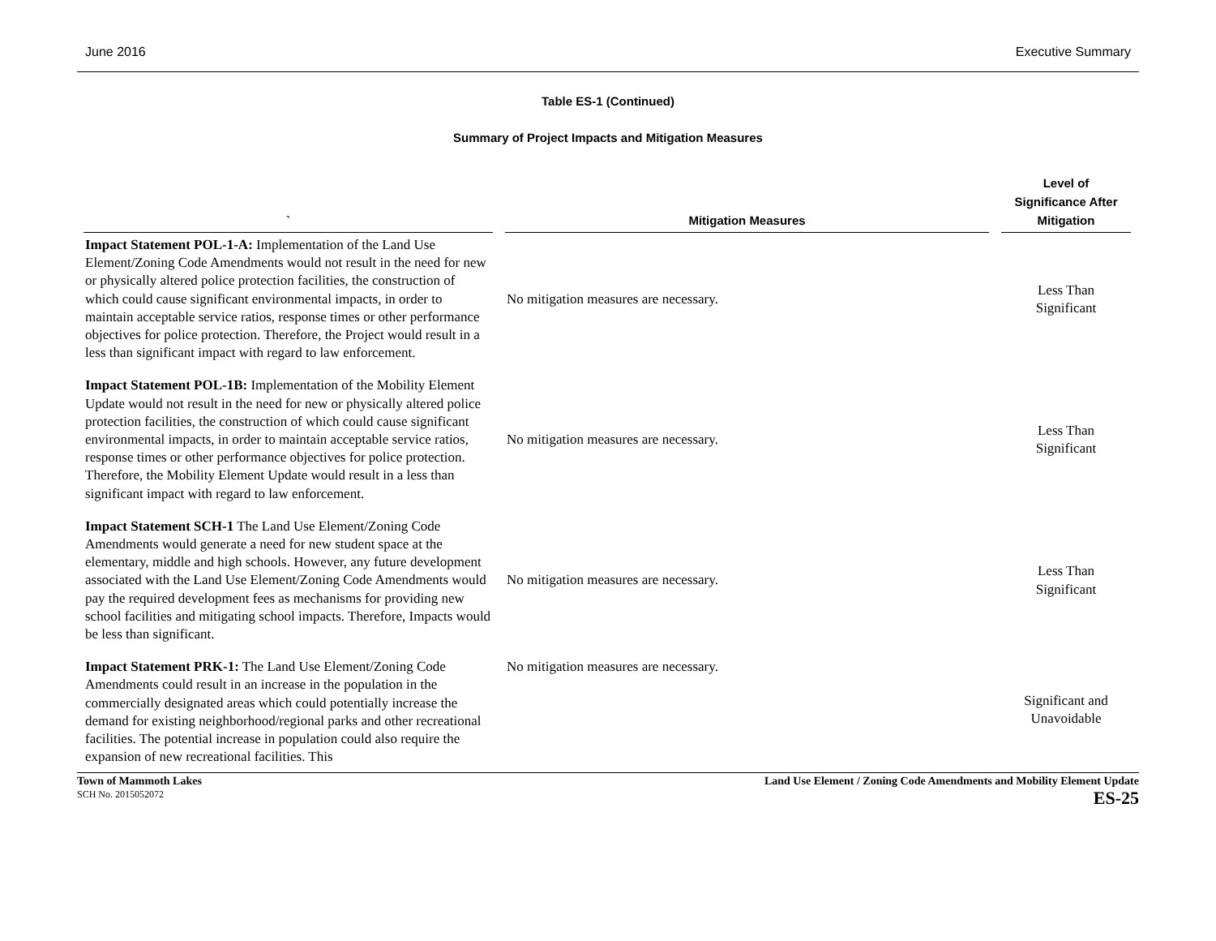June 2016 Executive Summary
Table ES-1 (Continued)
Summary of Project Impacts and Mitigation Measures
| ` | Mitigation Measures | Level of Significance After Mitigation |
| --- | --- | --- |
| Impact Statement POL-1-A: Implementation of the Land Use Element/Zoning Code Amendments would not result in the need for new or physically altered police protection facilities, the construction of which could cause significant environmental impacts, in order to maintain acceptable service ratios, response times or other performance objectives for police protection. Therefore, the Project would result in a less than significant impact with regard to law enforcement. | No mitigation measures are necessary. | Less Than Significant |
| Impact Statement POL-1B: Implementation of the Mobility Element Update would not result in the need for new or physically altered police protection facilities, the construction of which could cause significant environmental impacts, in order to maintain acceptable service ratios, response times or other performance objectives for police protection. Therefore, the Mobility Element Update would result in a less than significant impact with regard to law enforcement. | No mitigation measures are necessary. | Less Than Significant |
| Impact Statement SCH-1 The Land Use Element/Zoning Code Amendments would generate a need for new student space at the elementary, middle and high schools. However, any future development associated with the Land Use Element/Zoning Code Amendments would pay the required development fees as mechanisms for providing new school facilities and mitigating school impacts. Therefore, Impacts would be less than significant. | No mitigation measures are necessary. | Less Than Significant |
| Impact Statement PRK-1: The Land Use Element/Zoning Code Amendments could result in an increase in the population in the commercially designated areas which could potentially increase the demand for existing neighborhood/regional parks and other recreational facilities. The potential increase in population could also require the expansion of new recreational facilities. This | No mitigation measures are necessary. | Significant and Unavoidable |
Town of Mammoth Lakes
SCH No. 2015052072
Land Use Element / Zoning Code Amendments and Mobility Element Update
ES-25